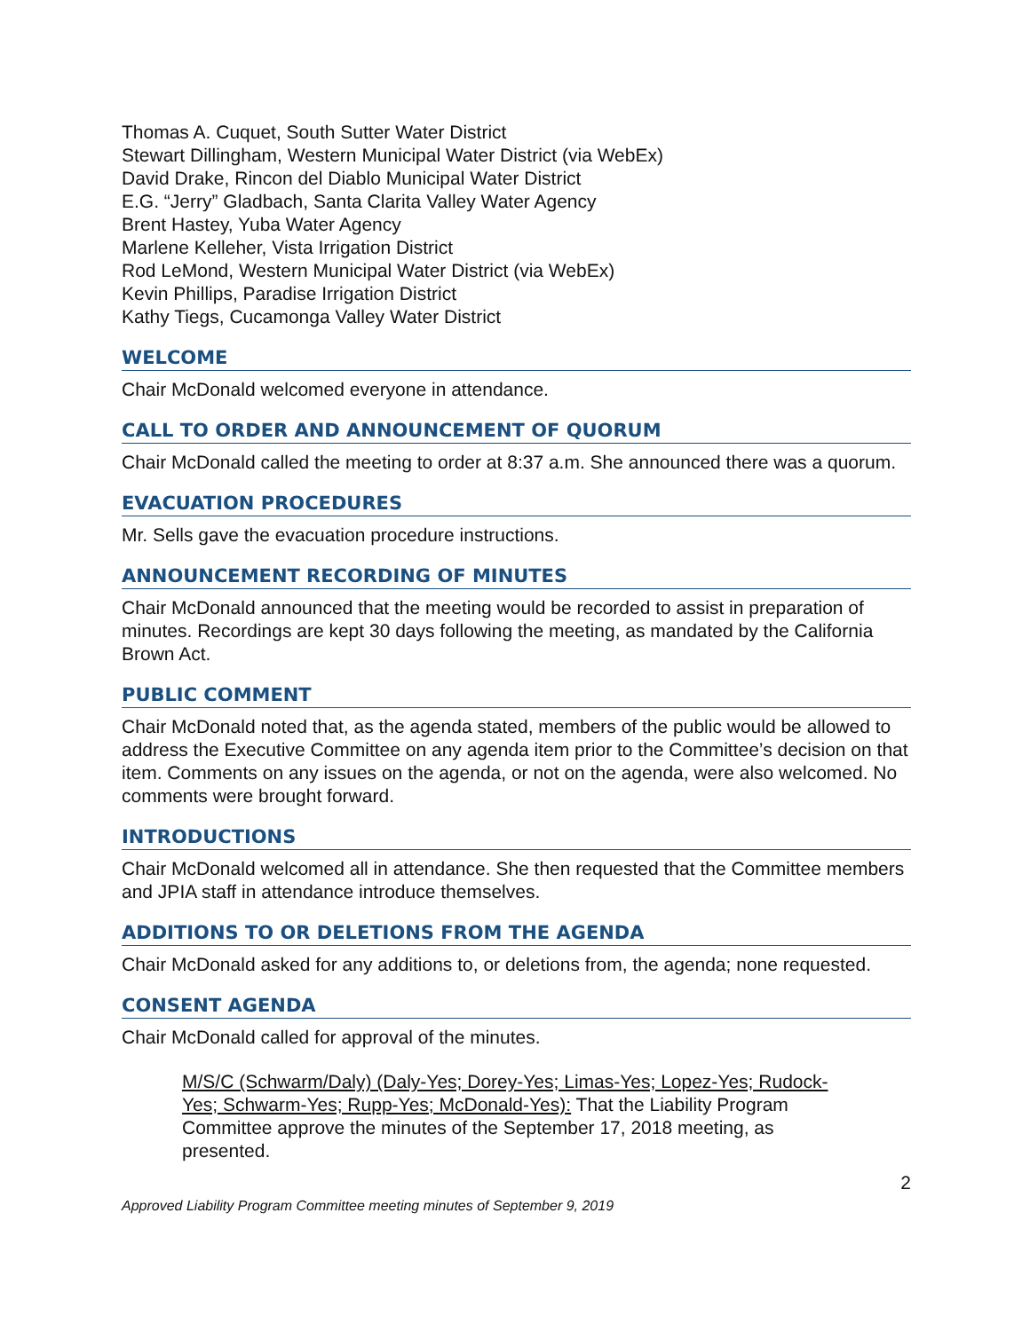Thomas A. Cuquet, South Sutter Water District
Stewart Dillingham, Western Municipal Water District (via WebEx)
David Drake, Rincon del Diablo Municipal Water District
E.G. “Jerry” Gladbach, Santa Clarita Valley Water Agency
Brent Hastey, Yuba Water Agency
Marlene Kelleher, Vista Irrigation District
Rod LeMond, Western Municipal Water District (via WebEx)
Kevin Phillips, Paradise Irrigation District
Kathy Tiegs, Cucamonga Valley Water District
WELCOME
Chair McDonald welcomed everyone in attendance.
CALL TO ORDER AND ANNOUNCEMENT OF QUORUM
Chair McDonald called the meeting to order at 8:37 a.m. She announced there was a quorum.
EVACUATION PROCEDURES
Mr. Sells gave the evacuation procedure instructions.
ANNOUNCEMENT RECORDING OF MINUTES
Chair McDonald announced that the meeting would be recorded to assist in preparation of minutes. Recordings are kept 30 days following the meeting, as mandated by the California Brown Act.
PUBLIC COMMENT
Chair McDonald noted that, as the agenda stated, members of the public would be allowed to address the Executive Committee on any agenda item prior to the Committee’s decision on that item. Comments on any issues on the agenda, or not on the agenda, were also welcomed. No comments were brought forward.
INTRODUCTIONS
Chair McDonald welcomed all in attendance. She then requested that the Committee members and JPIA staff in attendance introduce themselves.
ADDITIONS TO OR DELETIONS FROM THE AGENDA
Chair McDonald asked for any additions to, or deletions from, the agenda; none requested.
CONSENT AGENDA
Chair McDonald called for approval of the minutes.
M/S/C (Schwarm/Daly) (Daly-Yes; Dorey-Yes; Limas-Yes; Lopez-Yes; Rudock-Yes; Schwarm-Yes; Rupp-Yes; McDonald-Yes): That the Liability Program Committee approve the minutes of the September 17, 2018 meeting, as presented.
2
Approved Liability Program Committee meeting minutes of September 9, 2019